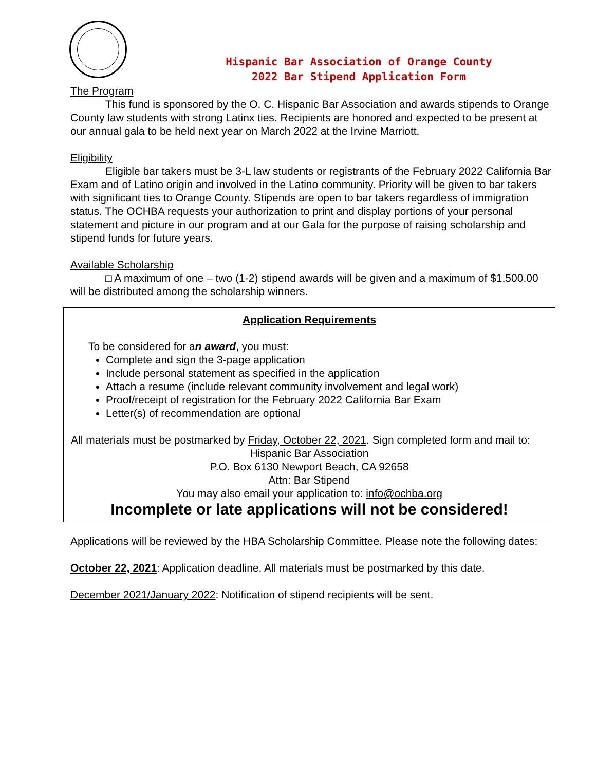Hispanic Bar Association of Orange County
2022 Bar Stipend Application Form
The Program
This fund is sponsored by the O. C. Hispanic Bar Association and awards stipends to Orange County law students with strong Latinx ties. Recipients are honored and expected to be present at our annual gala to be held next year on March 2022 at the Irvine Marriott.
Eligibility
Eligible bar takers must be 3-L law students or registrants of the February 2022 California Bar Exam and of Latino origin and involved in the Latino community. Priority will be given to bar takers with significant ties to Orange County. Stipends are open to bar takers regardless of immigration status. The OCHBA requests your authorization to print and display portions of your personal statement and picture in our program and at our Gala for the purpose of raising scholarship and stipend funds for future years.
Available Scholarship
□ A maximum of one – two (1-2) stipend awards will be given and a maximum of $1,500.00 will be distributed among the scholarship winners.
Application Requirements
To be considered for an award, you must:
Complete and sign the 3-page application
Include personal statement as specified in the application
Attach a resume (include relevant community involvement and legal work)
Proof/receipt of registration for the February 2022 California Bar Exam
Letter(s) of recommendation are optional
All materials must be postmarked by Friday, October 22, 2021. Sign completed form and mail to:
Hispanic Bar Association
P.O. Box 6130 Newport Beach, CA 92658
Attn: Bar Stipend
You may also email your application to: info@ochba.org
Incomplete or late applications will not be considered!
Applications will be reviewed by the HBA Scholarship Committee. Please note the following dates:
October 22, 2021: Application deadline. All materials must be postmarked by this date.
December 2021/January 2022: Notification of stipend recipients will be sent.